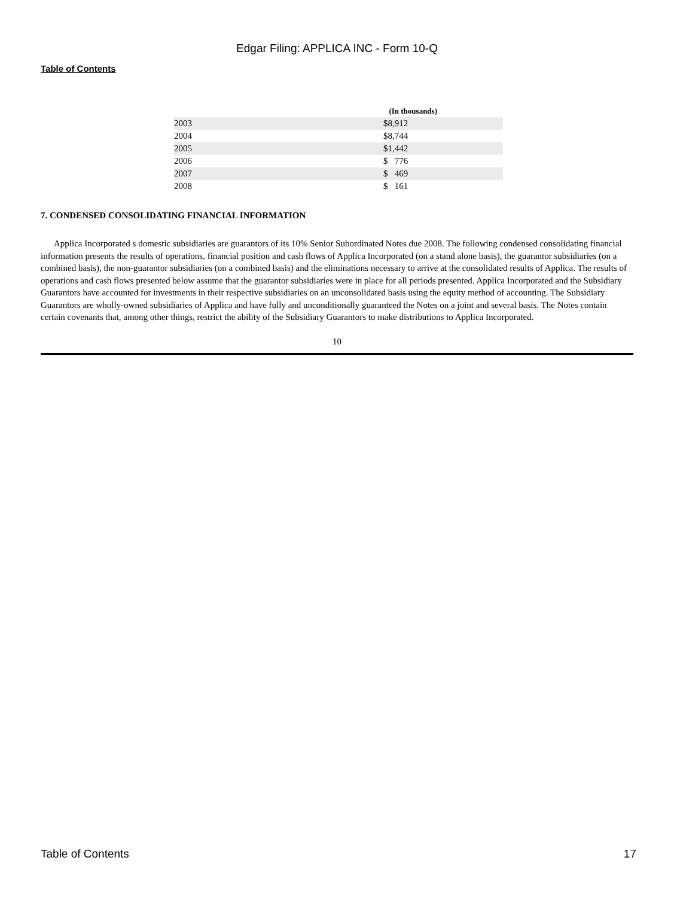Edgar Filing: APPLICA INC - Form 10-Q
Table of Contents
| | (In thousands) |
| --- | --- |
| 2003 | $8,912 |
| 2004 | $8,744 |
| 2005 | $1,442 |
| 2006 | $ 776 |
| 2007 | $ 469 |
| 2008 | $ 161 |
7. CONDENSED CONSOLIDATING FINANCIAL INFORMATION
Applica Incorporated s domestic subsidiaries are guarantors of its 10% Senior Subordinated Notes due 2008. The following condensed consolidating financial information presents the results of operations, financial position and cash flows of Applica Incorporated (on a stand alone basis), the guarantor subsidiaries (on a combined basis), the non-guarantor subsidiaries (on a combined basis) and the eliminations necessary to arrive at the consolidated results of Applica. The results of operations and cash flows presented below assume that the guarantor subsidiaries were in place for all periods presented. Applica Incorporated and the Subsidiary Guarantors have accounted for investments in their respective subsidiaries on an unconsolidated basis using the equity method of accounting. The Subsidiary Guarantors are wholly-owned subsidiaries of Applica and have fully and unconditionally guaranteed the Notes on a joint and several basis. The Notes contain certain covenants that, among other things, restrict the ability of the Subsidiary Guarantors to make distributions to Applica Incorporated.
10
Table of Contents 17